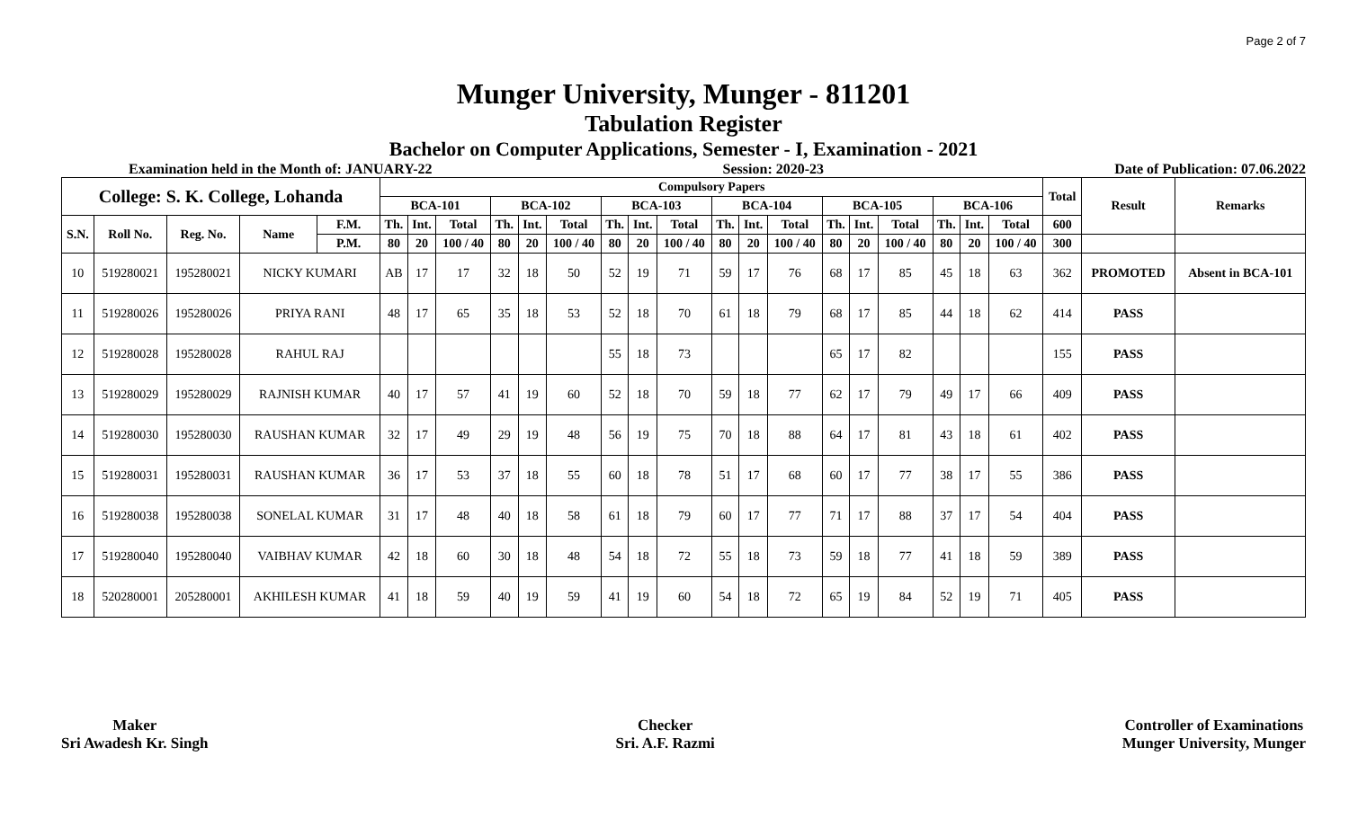Page 2 of 7
Munger University, Munger - 811201
Tabulation Register
Bachelor on Computer Applications, Semester - I, Examination - 2021
Examination held in the Month of: JANUARY-22 Session: 2020-23 Date of Publication: 07.06.2022
| College: S. K. College, Lohanda | | | | | Compulsory Papers | | | | | | | | | | | | | | | | | | Total | Result | Remarks |
| --- | --- | --- | --- | --- | --- | --- | --- | --- | --- | --- | --- | --- | --- | --- | --- | --- | --- | --- | --- | --- | --- | --- | --- | --- | --- |
| | | | | | BCA-101 | | | BCA-102 | | | BCA-103 | | | BCA-104 | | | BCA-105 | | | BCA-106 | | | | | |
| S.N. | Roll No. | Reg. No. | Name | F.M. | Th. | Int. | Total | Th. | Int. | Total | Th. | Int. | Total | Th. | Int. | Total | Th. | Int. | Total | Th. | Int. | Total | 600 | | |
| | | | | P.M. | 80 | 20 | 100 / 40 | 80 | 20 | 100 / 40 | 80 | 20 | 100 / 40 | 80 | 20 | 100 / 40 | 80 | 20 | 100 / 40 | 80 | 20 | 100 / 40 | 300 | | |
| 10 | 519280021 | 195280021 | NICKY KUMARI | | AB | 17 | 17 | 32 | 18 | 50 | 52 | 19 | 71 | 59 | 17 | 76 | 68 | 17 | 85 | 45 | 18 | 63 | 362 | PROMOTED | Absent in BCA-101 |
| 11 | 519280026 | 195280026 | PRIYA RANI | | 48 | 17 | 65 | 35 | 18 | 53 | 52 | 18 | 70 | 61 | 18 | 79 | 68 | 17 | 85 | 44 | 18 | 62 | 414 | PASS | |
| 12 | 519280028 | 195280028 | RAHUL RAJ | | | | | | | | 55 | 18 | 73 | | | | 65 | 17 | 82 | | | | 155 | PASS | |
| 13 | 519280029 | 195280029 | RAJNISH KUMAR | | 40 | 17 | 57 | 41 | 19 | 60 | 52 | 18 | 70 | 59 | 18 | 77 | 62 | 17 | 79 | 49 | 17 | 66 | 409 | PASS | |
| 14 | 519280030 | 195280030 | RAUSHAN KUMAR | | 32 | 17 | 49 | 29 | 19 | 48 | 56 | 19 | 75 | 70 | 18 | 88 | 64 | 17 | 81 | 43 | 18 | 61 | 402 | PASS | |
| 15 | 519280031 | 195280031 | RAUSHAN KUMAR | | 36 | 17 | 53 | 37 | 18 | 55 | 60 | 18 | 78 | 51 | 17 | 68 | 60 | 17 | 77 | 38 | 17 | 55 | 386 | PASS | |
| 16 | 519280038 | 195280038 | SONELAL KUMAR | | 31 | 17 | 48 | 40 | 18 | 58 | 61 | 18 | 79 | 60 | 17 | 77 | 71 | 17 | 88 | 37 | 17 | 54 | 404 | PASS | |
| 17 | 519280040 | 195280040 | VAIBHAV KUMAR | | 42 | 18 | 60 | 30 | 18 | 48 | 54 | 18 | 72 | 55 | 18 | 73 | 59 | 18 | 77 | 41 | 18 | 59 | 389 | PASS | |
| 18 | 520280001 | 205280001 | AKHILESH KUMAR | | 41 | 18 | 59 | 40 | 19 | 59 | 41 | 19 | 60 | 54 | 18 | 72 | 65 | 19 | 84 | 52 | 19 | 71 | 405 | PASS | |
Maker
Sri Awadesh Kr. Singh
Checker
Sri. A.F. Razmi
Controller of Examinations
Munger University, Munger